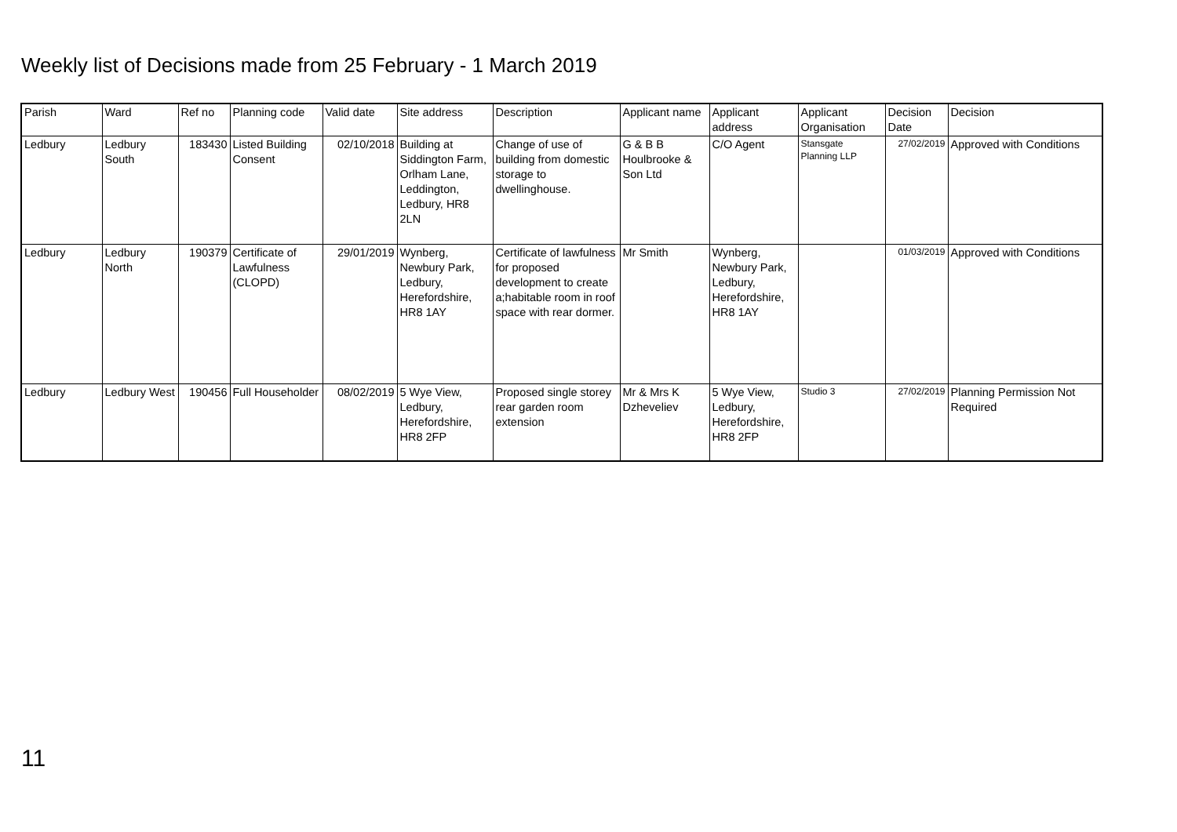Weekly list of Decisions made from 25 February - 1 March 2019
| Parish | Ward | Ref no | Planning code | Valid date | Site address | Description | Applicant name | Applicant address | Applicant Organisation | Decision Date | Decision |
| --- | --- | --- | --- | --- | --- | --- | --- | --- | --- | --- | --- |
| Ledbury | Ledbury South | 183430 | Listed Building Consent | 02/10/2018 | Building at Siddington Farm, Orlham Lane, Leddington, Ledbury, HR8 2LN | Change of use of building from domestic storage to dwellinghouse. | G & B B Houlbrooke & Son Ltd | C/O Agent | Stansgate Planning LLP | 27/02/2019 | Approved with Conditions |
| Ledbury | Ledbury North | 190379 | Certificate of Lawfulness (CLOPD) | 29/01/2019 | Wynberg, Newbury Park, Ledbury, Herefordshire, HR8 1AY | Certificate of lawfulness for proposed development to create a;habitable room in roof space with rear dormer. | Mr Smith | Wynberg, Newbury Park, Ledbury, Herefordshire, HR8 1AY | | 01/03/2019 | Approved with Conditions |
| Ledbury | Ledbury West | 190456 | Full Householder | 08/02/2019 | 5 Wye View, Ledbury, Herefordshire, HR8 2FP | Proposed single storey rear garden room extension | Mr & Mrs K Dzheveliev | 5 Wye View, Ledbury, Herefordshire, HR8 2FP | Studio 3 | 27/02/2019 | Planning Permission Not Required |
11